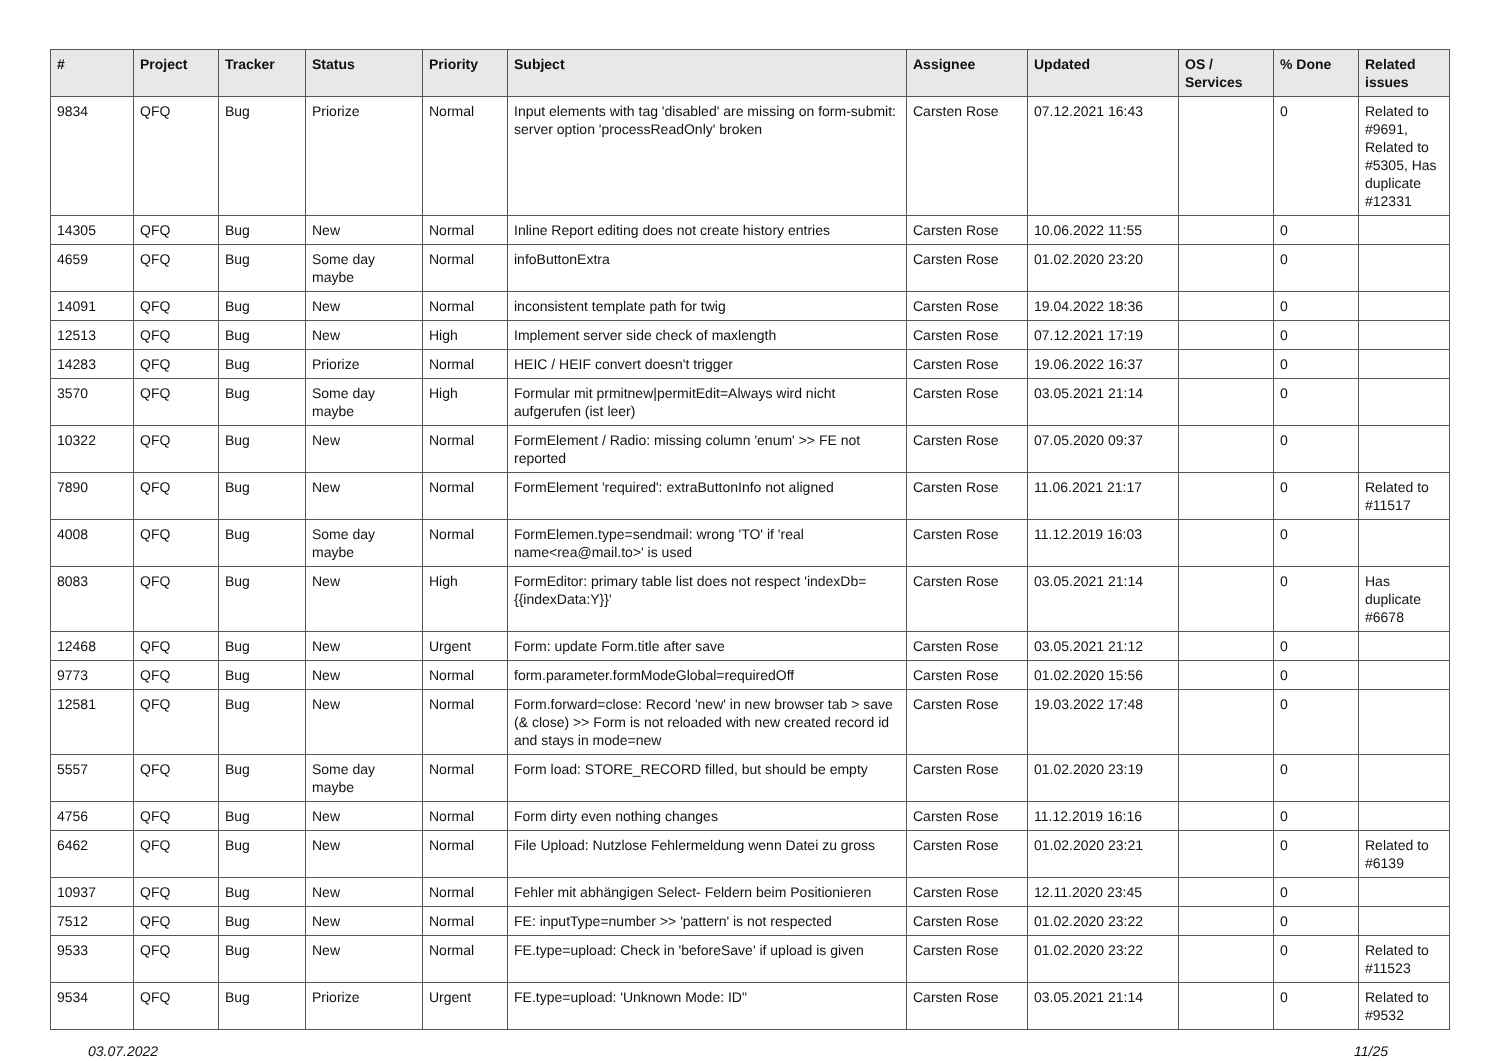| # | Project | Tracker | Status | Priority | Subject | Assignee | Updated | OS / Services | % Done | Related issues |
| --- | --- | --- | --- | --- | --- | --- | --- | --- | --- | --- |
| 9834 | QFQ | Bug | Priorize | Normal | Input elements with tag 'disabled' are missing on form-submit: server option 'processReadOnly' broken | Carsten Rose | 07.12.2021 16:43 | | 0 | Related to #9691, Related to #5305, Has duplicate #12331 |
| 14305 | QFQ | Bug | New | Normal | Inline Report editing does not create history entries | Carsten Rose | 10.06.2022 11:55 | | 0 | |
| 4659 | QFQ | Bug | Some day maybe | Normal | infoButtonExtra | Carsten Rose | 01.02.2020 23:20 | | 0 | |
| 14091 | QFQ | Bug | New | Normal | inconsistent template path for twig | Carsten Rose | 19.04.2022 18:36 | | 0 | |
| 12513 | QFQ | Bug | New | High | Implement server side check of maxlength | Carsten Rose | 07.12.2021 17:19 | | 0 | |
| 14283 | QFQ | Bug | Priorize | Normal | HEIC / HEIF convert doesn't trigger | Carsten Rose | 19.06.2022 16:37 | | 0 | |
| 3570 | QFQ | Bug | Some day maybe | High | Formular mit prmitnew/permitEdit=Always wird nicht aufgerufen (ist leer) | Carsten Rose | 03.05.2021 21:14 | | 0 | |
| 10322 | QFQ | Bug | New | Normal | FormElement / Radio: missing column 'enum' >> FE not reported | Carsten Rose | 07.05.2020 09:37 | | 0 | |
| 7890 | QFQ | Bug | New | Normal | FormElement 'required': extraButtonInfo not aligned | Carsten Rose | 11.06.2021 21:17 | | 0 | Related to #11517 |
| 4008 | QFQ | Bug | Some day maybe | Normal | FormElemen.type=sendmail: wrong 'TO' if 'real name<rea@mail.to>' is used | Carsten Rose | 11.12.2019 16:03 | | 0 | |
| 8083 | QFQ | Bug | New | High | FormEditor: primary table list does not respect 'indexDb={{indexData:Y}}' | Carsten Rose | 03.05.2021 21:14 | | 0 | Has duplicate #6678 |
| 12468 | QFQ | Bug | New | Urgent | Form: update Form.title after save | Carsten Rose | 03.05.2021 21:12 | | 0 | |
| 9773 | QFQ | Bug | New | Normal | form.parameter.formModeGlobal=requiredOff | Carsten Rose | 01.02.2020 15:56 | | 0 | |
| 12581 | QFQ | Bug | New | Normal | Form.forward=close: Record 'new' in new browser tab > save (& close) >> Form is not reloaded with new created record id and stays in mode=new | Carsten Rose | 19.03.2022 17:48 | | 0 | |
| 5557 | QFQ | Bug | Some day maybe | Normal | Form load: STORE_RECORD filled, but should be empty | Carsten Rose | 01.02.2020 23:19 | | 0 | |
| 4756 | QFQ | Bug | New | Normal | Form dirty even nothing changes | Carsten Rose | 11.12.2019 16:16 | | 0 | |
| 6462 | QFQ | Bug | New | Normal | File Upload: Nutzlose Fehlermeldung wenn Datei zu gross | Carsten Rose | 01.02.2020 23:21 | | 0 | Related to #6139 |
| 10937 | QFQ | Bug | New | Normal | Fehler mit abhängigen Select- Feldern beim Positionieren | Carsten Rose | 12.11.2020 23:45 | | 0 | |
| 7512 | QFQ | Bug | New | Normal | FE: inputType=number >> 'pattern' is not respected | Carsten Rose | 01.02.2020 23:22 | | 0 | |
| 9533 | QFQ | Bug | New | Normal | FE.type=upload: Check in 'beforeSave' if upload is given | Carsten Rose | 01.02.2020 23:22 | | 0 | Related to #11523 |
| 9534 | QFQ | Bug | Priorize | Urgent | FE.type=upload: 'Unknown Mode: ID" | Carsten Rose | 03.05.2021 21:14 | | 0 | Related to #9532 |
03.07.2022 11/25